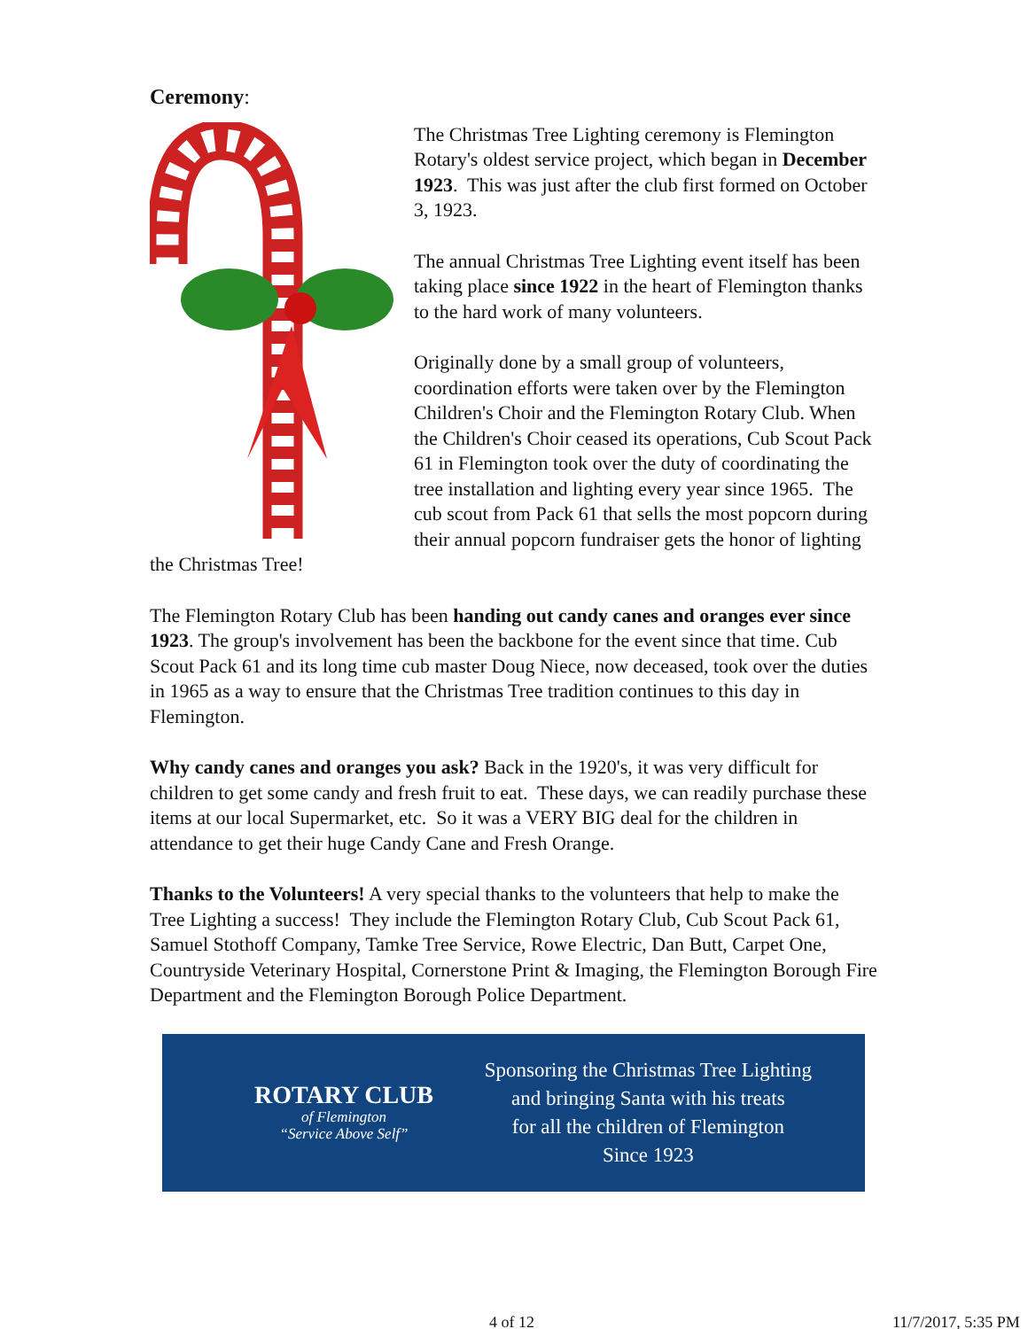Ceremony:
The Christmas Tree Lighting ceremony is Flemington Rotary's oldest service project, which began in December 1923. This was just after the club first formed on October 3, 1923.
The annual Christmas Tree Lighting event itself has been taking place since 1922 in the heart of Flemington thanks to the hard work of many volunteers.
Originally done by a small group of volunteers, coordination efforts were taken over by the Flemington Children's Choir and the Flemington Rotary Club. When the Children's Choir ceased its operations, Cub Scout Pack 61 in Flemington took over the duty of coordinating the tree installation and lighting every year since 1965. The cub scout from Pack 61 that sells the most popcorn during their annual popcorn fundraiser gets the honor of lighting the Christmas Tree!
The Flemington Rotary Club has been handing out candy canes and oranges ever since 1923. The group's involvement has been the backbone for the event since that time. Cub Scout Pack 61 and its long time cub master Doug Niece, now deceased, took over the duties in 1965 as a way to ensure that the Christmas Tree tradition continues to this day in Flemington.
Why candy canes and oranges you ask? Back in the 1920's, it was very difficult for children to get some candy and fresh fruit to eat. These days, we can readily purchase these items at our local Supermarket, etc. So it was a VERY BIG deal for the children in attendance to get their huge Candy Cane and Fresh Orange.
Thanks to the Volunteers! A very special thanks to the volunteers that help to make the Tree Lighting a success! They include the Flemington Rotary Club, Cub Scout Pack 61, Samuel Stothoff Company, Tamke Tree Service, Rowe Electric, Dan Butt, Carpet One, Countryside Veterinary Hospital, Cornerstone Print & Imaging, the Flemington Borough Fire Department and the Flemington Borough Police Department.
ROTARY CLUB
of Flemington
“Service Above Self”
Sponsoring the Christmas Tree Lighting
and bringing Santa with his treats
for all the children of Flemington
Since 1923
4 of 12 11/7/2017, 5:35 PM